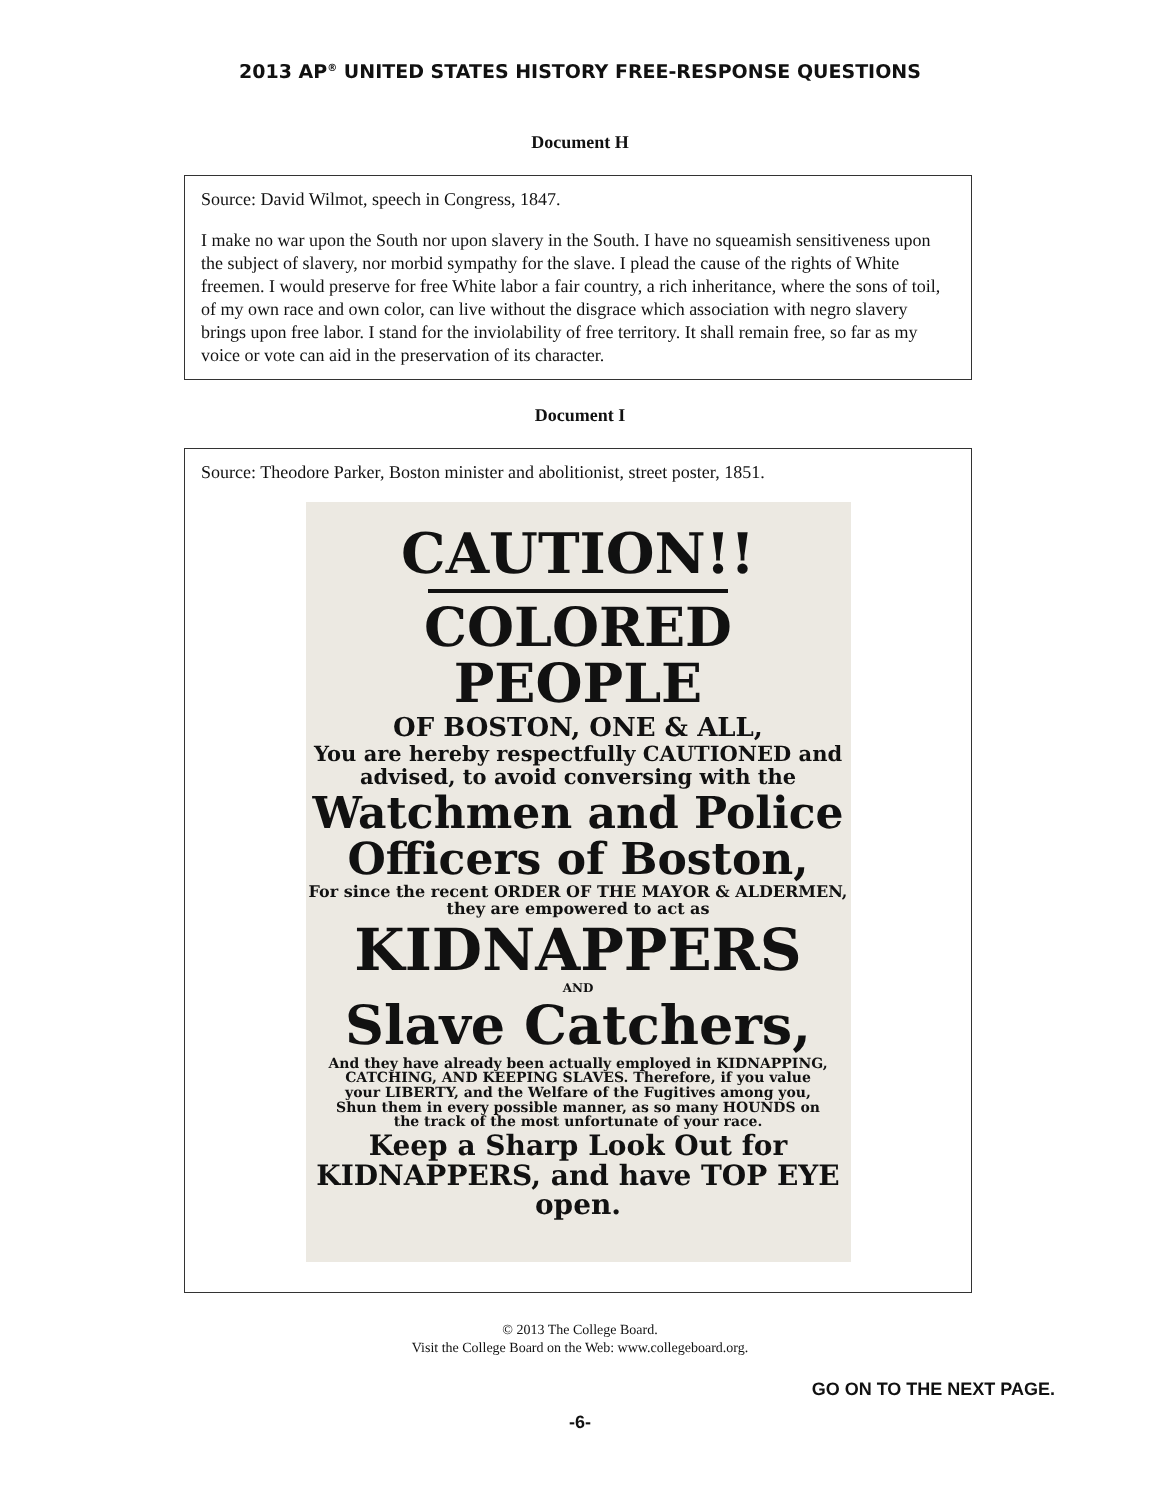2013 AP<sup>®</sup> UNITED STATES HISTORY FREE-RESPONSE QUESTIONS
Document H
Source: David Wilmot, speech in Congress, 1847.
I make no war upon the South nor upon slavery in the South. I have no squeamish sensitiveness upon the subject of slavery, nor morbid sympathy for the slave. I plead the cause of the rights of White freemen. I would preserve for free White labor a fair country, a rich inheritance, where the sons of toil, of my own race and own color, can live without the disgrace which association with negro slavery brings upon free labor. I stand for the inviolability of free territory. It shall remain free, so far as my voice or vote can aid in the preservation of its character.
Document I
Source: Theodore Parker, Boston minister and abolitionist, street poster, 1851.
CAUTION!!
COLORED PEOPLE
OF BOSTON, ONE & ALL,
You are hereby respectfully CAUTIONED and advised, to avoid conversing with the
Watchmen and Police Officers of Boston,
For since the recent ORDER OF THE MAYOR & ALDERMEN, they are empowered to act as
KIDNAPPERS
AND
Slave Catchers,
And they have already been actually employed in KIDNAPPING, CATCHING, AND KEEPING SLAVES. Therefore, if you value your LIBERTY, and the Welfare of the Fugitives among you, Shun them in every possible manner, as so many HOUNDS on the track of the most unfortunate of your race.
Keep a Sharp Look Out for KIDNAPPERS, and have TOP EYE open.
© 2013 The College Board.
Visit the College Board on the Web: www.collegeboard.org.
GO ON TO THE NEXT PAGE.
-6-